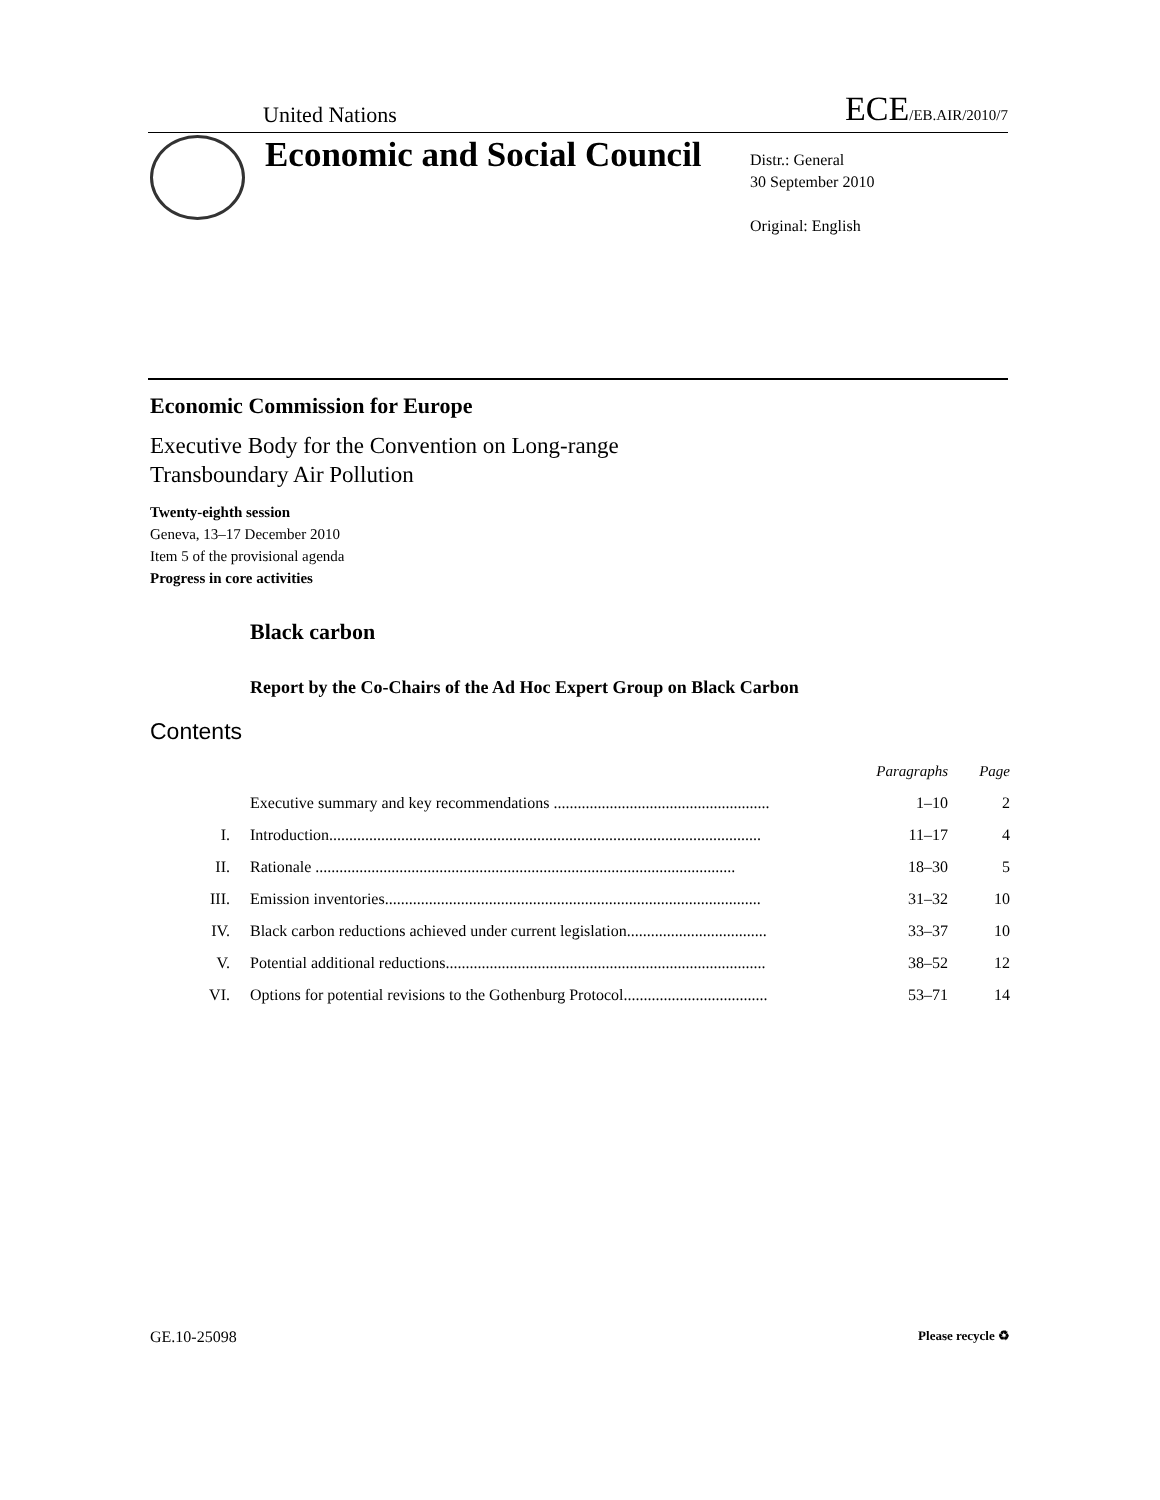United Nations ECE/EB.AIR/2010/7
Economic and Social Council
Distr.: General
30 September 2010
Original: English
Economic Commission for Europe
Executive Body for the Convention on Long-range
Transboundary Air Pollution
Twenty-eighth session
Geneva, 13–17 December 2010
Item 5 of the provisional agenda
Progress in core activities
Black carbon
Report by the Co-Chairs of the Ad Hoc Expert Group on Black Carbon
Contents
| | | Paragraphs | Page |
| | Executive summary and key recommendations ...................................................... | 1–10 | 2 |
| I. | Introduction............................................................................................................ | 11–17 | 4 |
| II. | Rationale ......................................................................................................... | 18–30 | 5 |
| III. | Emission inventories.............................................................................................. | 31–32 | 10 |
| IV. | Black carbon reductions achieved under current legislation................................... | 33–37 | 10 |
| V. | Potential additional reductions................................................................................ | 38–52 | 12 |
| VI. | Options for potential revisions to the Gothenburg Protocol.................................... | 53–71 | 14 |
GE.10-25098 Please recycle ♻